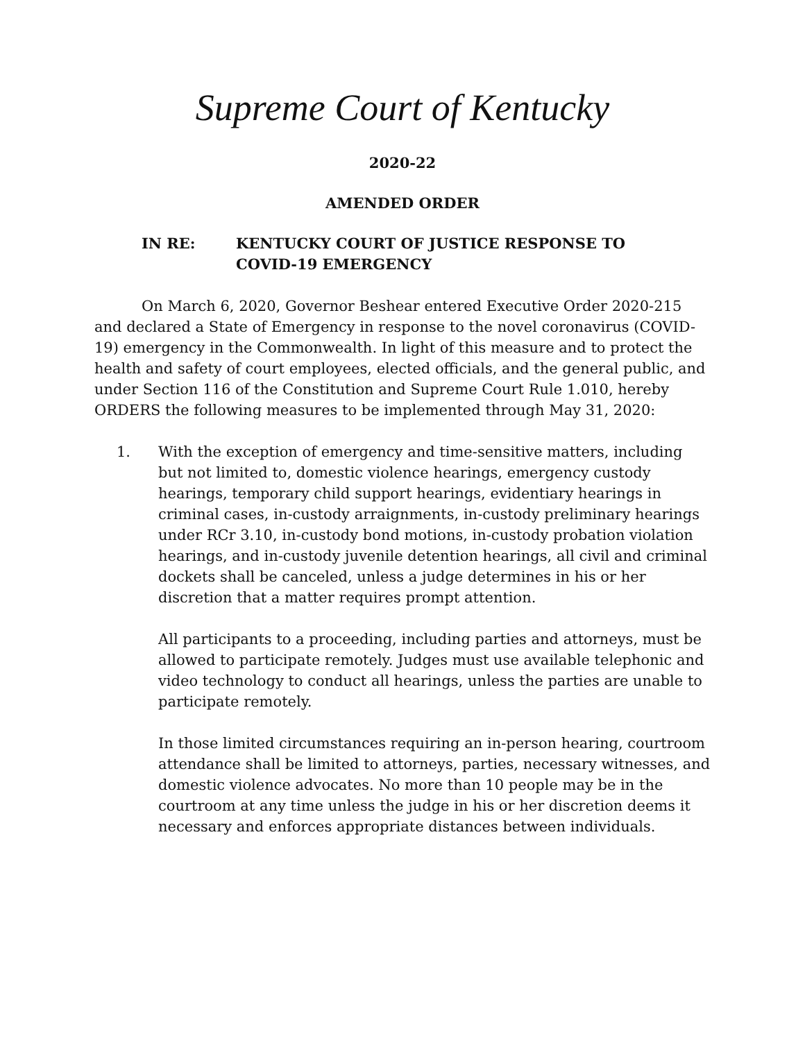Supreme Court of Kentucky
2020-22
AMENDED ORDER
IN RE: KENTUCKY COURT OF JUSTICE RESPONSE TO
COVID-19 EMERGENCY
On March 6, 2020, Governor Beshear entered Executive Order 2020-215 and declared a State of Emergency in response to the novel coronavirus (COVID-19) emergency in the Commonwealth. In light of this measure and to protect the health and safety of court employees, elected officials, and the general public, and under Section 116 of the Constitution and Supreme Court Rule 1.010, hereby ORDERS the following measures to be implemented through May 31, 2020:
1. With the exception of emergency and time-sensitive matters, including but not limited to, domestic violence hearings, emergency custody hearings, temporary child support hearings, evidentiary hearings in criminal cases, in-custody arraignments, in-custody preliminary hearings under RCr 3.10, in-custody bond motions, in-custody probation violation hearings, and in-custody juvenile detention hearings, all civil and criminal dockets shall be canceled, unless a judge determines in his or her discretion that a matter requires prompt attention.
All participants to a proceeding, including parties and attorneys, must be allowed to participate remotely. Judges must use available telephonic and video technology to conduct all hearings, unless the parties are unable to participate remotely.
In those limited circumstances requiring an in-person hearing, courtroom attendance shall be limited to attorneys, parties, necessary witnesses, and domestic violence advocates. No more than 10 people may be in the courtroom at any time unless the judge in his or her discretion deems it necessary and enforces appropriate distances between individuals.